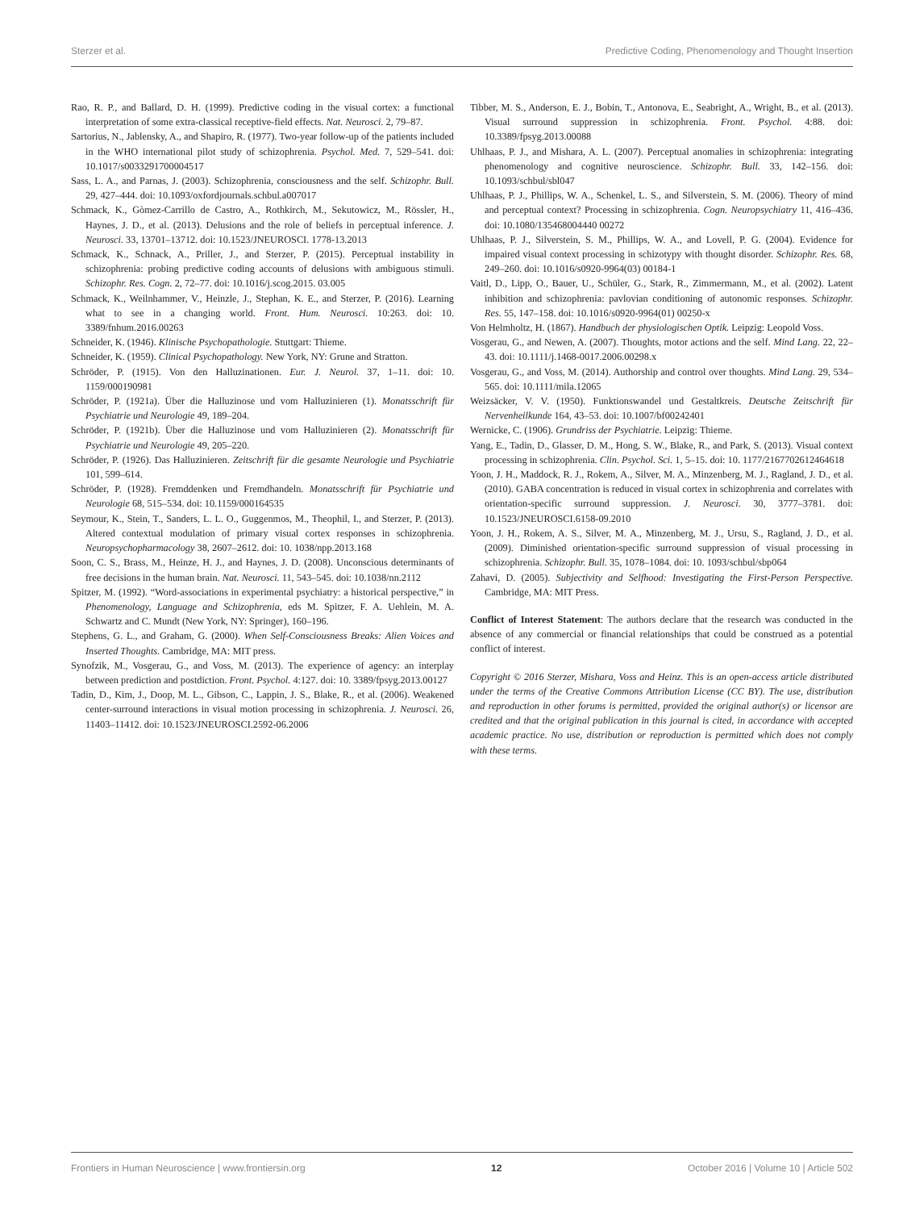Sterzer et al. Predictive Coding, Phenomenology and Thought Insertion
Rao, R. P., and Ballard, D. H. (1999). Predictive coding in the visual cortex: a functional interpretation of some extra-classical receptive-field effects. Nat. Neurosci. 2, 79–87.
Sartorius, N., Jablensky, A., and Shapiro, R. (1977). Two-year follow-up of the patients included in the WHO international pilot study of schizophrenia. Psychol. Med. 7, 529–541. doi: 10.1017/s0033291700004517
Sass, L. A., and Parnas, J. (2003). Schizophrenia, consciousness and the self. Schizophr. Bull. 29, 427–444. doi: 10.1093/oxfordjournals.schbul.a007017
Schmack, K., Gòmez-Carrillo de Castro, A., Rothkirch, M., Sekutowicz, M., Rössler, H., Haynes, J. D., et al. (2013). Delusions and the role of beliefs in perceptual inference. J. Neurosci. 33, 13701–13712. doi: 10.1523/JNEUROSCI. 1778-13.2013
Schmack, K., Schnack, A., Priller, J., and Sterzer, P. (2015). Perceptual instability in schizophrenia: probing predictive coding accounts of delusions with ambiguous stimuli. Schizophr. Res. Cogn. 2, 72–77. doi: 10.1016/j.scog.2015. 03.005
Schmack, K., Weilnhammer, V., Heinzle, J., Stephan, K. E., and Sterzer, P. (2016). Learning what to see in a changing world. Front. Hum. Neurosci. 10:263. doi: 10. 3389/fnhum.2016.00263
Schneider, K. (1946). Klinische Psychopathologie. Stuttgart: Thieme.
Schneider, K. (1959). Clinical Psychopathology. New York, NY: Grune and Stratton.
Schröder, P. (1915). Von den Halluzinationen. Eur. J. Neurol. 37, 1–11. doi: 10. 1159/000190981
Schröder, P. (1921a). Über die Halluzinose und vom Halluzinieren (1). Monatsschrift für Psychiatrie und Neurologie 49, 189–204.
Schröder, P. (1921b). Über die Halluzinose und vom Halluzinieren (2). Monatsschrift für Psychiatrie und Neurologie 49, 205–220.
Schröder, P. (1926). Das Halluzinieren. Zeitschrift für die gesamte Neurologie und Psychiatrie 101, 599–614.
Schröder, P. (1928). Fremddenken und Fremdhandeln. Monatsschrift für Psychiatrie und Neurologie 68, 515–534. doi: 10.1159/000164535
Seymour, K., Stein, T., Sanders, L. L. O., Guggenmos, M., Theophil, I., and Sterzer, P. (2013). Altered contextual modulation of primary visual cortex responses in schizophrenia. Neuropsychopharmacology 38, 2607–2612. doi: 10. 1038/npp.2013.168
Soon, C. S., Brass, M., Heinze, H. J., and Haynes, J. D. (2008). Unconscious determinants of free decisions in the human brain. Nat. Neurosci. 11, 543–545. doi: 10.1038/nn.2112
Spitzer, M. (1992). “Word-associations in experimental psychiatry: a historical perspective,” in Phenomenology, Language and Schizophrenia, eds M. Spitzer, F. A. Uehlein, M. A. Schwartz and C. Mundt (New York, NY: Springer), 160–196.
Stephens, G. L., and Graham, G. (2000). When Self-Consciousness Breaks: Alien Voices and Inserted Thoughts. Cambridge, MA: MIT press.
Synofzik, M., Vosgerau, G., and Voss, M. (2013). The experience of agency: an interplay between prediction and postdiction. Front. Psychol. 4:127. doi: 10. 3389/fpsyg.2013.00127
Tadin, D., Kim, J., Doop, M. L., Gibson, C., Lappin, J. S., Blake, R., et al. (2006). Weakened center-surround interactions in visual motion processing in schizophrenia. J. Neurosci. 26, 11403–11412. doi: 10.1523/JNEUROSCI.2592-06.2006
Tibber, M. S., Anderson, E. J., Bobin, T., Antonova, E., Seabright, A., Wright, B., et al. (2013). Visual surround suppression in schizophrenia. Front. Psychol. 4:88. doi: 10.3389/fpsyg.2013.00088
Uhlhaas, P. J., and Mishara, A. L. (2007). Perceptual anomalies in schizophrenia: integrating phenomenology and cognitive neuroscience. Schizophr. Bull. 33, 142–156. doi: 10.1093/schbul/sbl047
Uhlhaas, P. J., Phillips, W. A., Schenkel, L. S., and Silverstein, S. M. (2006). Theory of mind and perceptual context? Processing in schizophrenia. Cogn. Neuropsychiatry 11, 416–436. doi: 10.1080/135468004440 00272
Uhlhaas, P. J., Silverstein, S. M., Phillips, W. A., and Lovell, P. G. (2004). Evidence for impaired visual context processing in schizotypy with thought disorder. Schizophr. Res. 68, 249–260. doi: 10.1016/s0920-9964(03) 00184-1
Vaitl, D., Lipp, O., Bauer, U., Schüler, G., Stark, R., Zimmermann, M., et al. (2002). Latent inhibition and schizophrenia: pavlovian conditioning of autonomic responses. Schizophr. Res. 55, 147–158. doi: 10.1016/s0920-9964(01) 00250-x
Von Helmholtz, H. (1867). Handbuch der physiologischen Optik. Leipzig: Leopold Voss.
Vosgerau, G., and Newen, A. (2007). Thoughts, motor actions and the self. Mind Lang. 22, 22–43. doi: 10.1111/j.1468-0017.2006.00298.x
Vosgerau, G., and Voss, M. (2014). Authorship and control over thoughts. Mind Lang. 29, 534–565. doi: 10.1111/mila.12065
Weizsäcker, V. V. (1950). Funktionswandel und Gestaltkreis. Deutsche Zeitschrift für Nervenheilkunde 164, 43–53. doi: 10.1007/bf00242401
Wernicke, C. (1906). Grundriss der Psychiatrie. Leipzig: Thieme.
Yang, E., Tadin, D., Glasser, D. M., Hong, S. W., Blake, R., and Park, S. (2013). Visual context processing in schizophrenia. Clin. Psychol. Sci. 1, 5–15. doi: 10. 1177/2167702612464618
Yoon, J. H., Maddock, R. J., Rokem, A., Silver, M. A., Minzenberg, M. J., Ragland, J. D., et al. (2010). GABA concentration is reduced in visual cortex in schizophrenia and correlates with orientation-specific surround suppression. J. Neurosci. 30, 3777–3781. doi: 10.1523/JNEUROSCI.6158-09.2010
Yoon, J. H., Rokem, A. S., Silver, M. A., Minzenberg, M. J., Ursu, S., Ragland, J. D., et al. (2009). Diminished orientation-specific surround suppression of visual processing in schizophrenia. Schizophr. Bull. 35, 1078–1084. doi: 10. 1093/schbul/sbp064
Zahavi, D. (2005). Subjectivity and Selfhood: Investigating the First-Person Perspective. Cambridge, MA: MIT Press.
Conflict of Interest Statement: The authors declare that the research was conducted in the absence of any commercial or financial relationships that could be construed as a potential conflict of interest.
Copyright © 2016 Sterzer, Mishara, Voss and Heinz. This is an open-access article distributed under the terms of the Creative Commons Attribution License (CC BY). The use, distribution and reproduction in other forums is permitted, provided the original author(s) or licensor are credited and that the original publication in this journal is cited, in accordance with accepted academic practice. No use, distribution or reproduction is permitted which does not comply with these terms.
Frontiers in Human Neuroscience | www.frontiersin.org 12 October 2016 | Volume 10 | Article 502